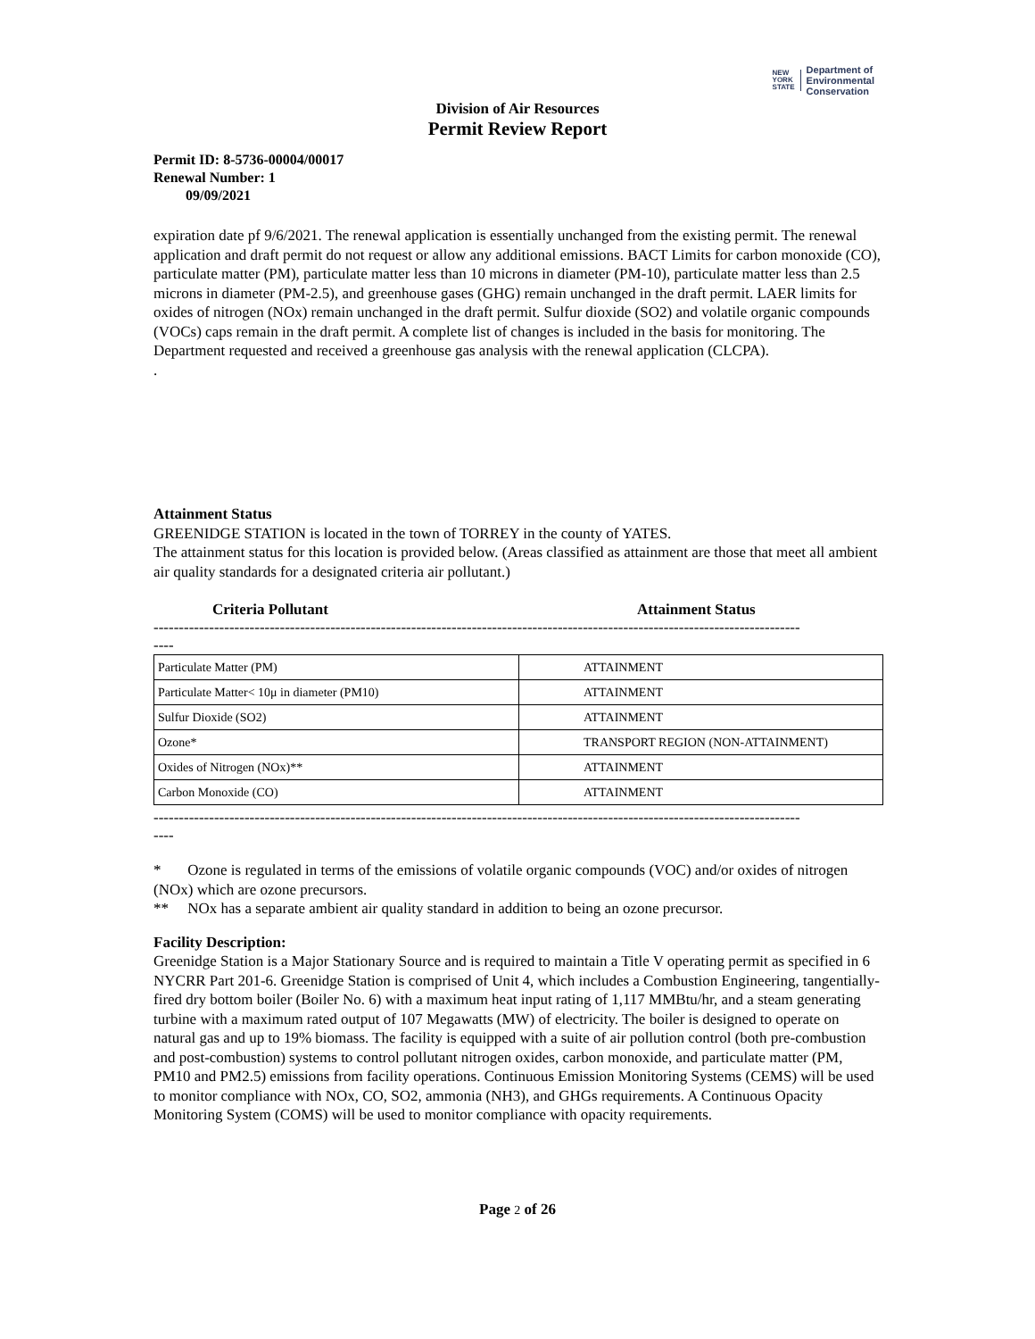NEW
YORK
STATE
Department of
Environmental
Conservation
Division of Air Resources
Permit Review Report
Permit ID: 8-5736-00004/00017
Renewal Number: 1
09/09/2021
expiration date pf 9/6/2021. The renewal application is essentially unchanged from the existing permit. The renewal application and draft permit do not request or allow any additional emissions. BACT Limits for carbon monoxide (CO), particulate matter (PM), particulate matter less than 10 microns in diameter (PM-10), particulate matter less than 2.5 microns in diameter (PM-2.5), and greenhouse gases (GHG) remain unchanged in the draft permit. LAER limits for oxides of nitrogen (NOx) remain unchanged in the draft permit. Sulfur dioxide (SO2) and volatile organic compounds (VOCs) caps remain in the draft permit. A complete list of changes is included in the basis for monitoring. The Department requested and received a greenhouse gas analysis with the renewal application (CLCPA).
.
Attainment Status
GREENIDGE STATION is located in the town of TORREY in the county of YATES.
The attainment status for this location is provided below. (Areas classified as attainment are those that meet all ambient air quality standards for a designated criteria air pollutant.)
Criteria Pollutant Attainment Status
--------------------------------------------------------------------------------------------------------------------------------
----
| Particulate Matter (PM) | ATTAINMENT |
| Particulate Matter< 10μ in diameter (PM10) | ATTAINMENT |
| Sulfur Dioxide (SO2) | ATTAINMENT |
| Ozone* | TRANSPORT REGION (NON-ATTAINMENT) |
| Oxides of Nitrogen (NOx)** | ATTAINMENT |
| Carbon Monoxide (CO) | ATTAINMENT |
--------------------------------------------------------------------------------------------------------------------------------
----
* Ozone is regulated in terms of the emissions of volatile organic compounds (VOC) and/or oxides of nitrogen (NOx) which are ozone precursors.
** NOx has a separate ambient air quality standard in addition to being an ozone precursor.
Facility Description:
Greenidge Station is a Major Stationary Source and is required to maintain a Title V operating permit as specified in 6 NYCRR Part 201-6. Greenidge Station is comprised of Unit 4, which includes a Combustion Engineering, tangentially-fired dry bottom boiler (Boiler No. 6) with a maximum heat input rating of 1,117 MMBtu/hr, and a steam generating turbine with a maximum rated output of 107 Megawatts (MW) of electricity. The boiler is designed to operate on natural gas and up to 19% biomass. The facility is equipped with a suite of air pollution control (both pre-combustion and post-combustion) systems to control pollutant nitrogen oxides, carbon monoxide, and particulate matter (PM, PM10 and PM2.5) emissions from facility operations. Continuous Emission Monitoring Systems (CEMS) will be used to monitor compliance with NOx, CO, SO2, ammonia (NH3), and GHGs requirements. A Continuous Opacity Monitoring System (COMS) will be used to monitor compliance with opacity requirements.
Page 2 of 26